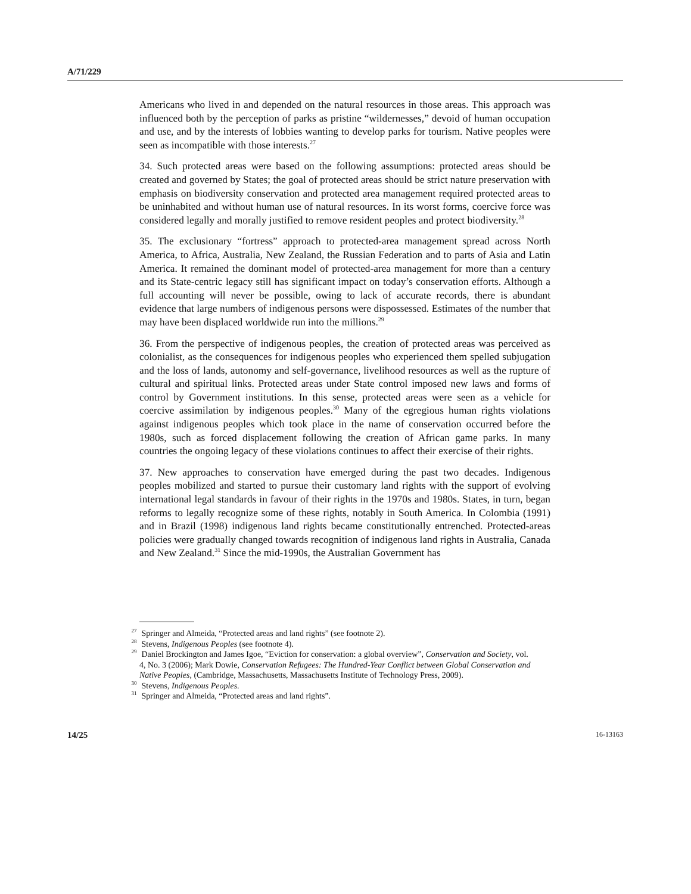A/71/229
Americans who lived in and depended on the natural resources in those areas. This approach was influenced both by the perception of parks as pristine “wildernesses,” devoid of human occupation and use, and by the interests of lobbies wanting to develop parks for tourism. Native peoples were seen as incompatible with those interests.<sup>27</sup>
34. Such protected areas were based on the following assumptions: protected areas should be created and governed by States; the goal of protected areas should be strict nature preservation with emphasis on biodiversity conservation and protected area management required protected areas to be uninhabited and without human use of natural resources. In its worst forms, coercive force was considered legally and morally justified to remove resident peoples and protect biodiversity.<sup>28</sup>
35. The exclusionary “fortress” approach to protected-area management spread across North America, to Africa, Australia, New Zealand, the Russian Federation and to parts of Asia and Latin America. It remained the dominant model of protected-area management for more than a century and its State-centric legacy still has significant impact on today’s conservation efforts. Although a full accounting will never be possible, owing to lack of accurate records, there is abundant evidence that large numbers of indigenous persons were dispossessed. Estimates of the number that may have been displaced worldwide run into the millions.<sup>29</sup>
36. From the perspective of indigenous peoples, the creation of protected areas was perceived as colonialist, as the consequences for indigenous peoples who experienced them spelled subjugation and the loss of lands, autonomy and self-governance, livelihood resources as well as the rupture of cultural and spiritual links. Protected areas under State control imposed new laws and forms of control by Government institutions. In this sense, protected areas were seen as a vehicle for coercive assimilation by indigenous peoples.<sup>30</sup> Many of the egregious human rights violations against indigenous peoples which took place in the name of conservation occurred before the 1980s, such as forced displacement following the creation of African game parks. In many countries the ongoing legacy of these violations continues to affect their exercise of their rights.
37. New approaches to conservation have emerged during the past two decades. Indigenous peoples mobilized and started to pursue their customary land rights with the support of evolving international legal standards in favour of their rights in the 1970s and 1980s. States, in turn, began reforms to legally recognize some of these rights, notably in South America. In Colombia (1991) and in Brazil (1998) indigenous land rights became constitutionally entrenched. Protected-areas policies were gradually changed towards recognition of indigenous land rights in Australia, Canada and New Zealand.<sup>31</sup> Since the mid-1990s, the Australian Government has
<sup>27</sup> Springer and Almeida, “Protected areas and land rights” (see footnote 2).
<sup>28</sup> Stevens, Indigenous Peoples (see footnote 4).
<sup>29</sup> Daniel Brockington and James Igoe, “Eviction for conservation: a global overview”, Conservation and Society, vol. 4, No. 3 (2006); Mark Dowie, Conservation Refugees: The Hundred-Year Conflict between Global Conservation and Native Peoples, (Cambridge, Massachusetts, Massachusetts Institute of Technology Press, 2009).
<sup>30</sup> Stevens, Indigenous Peoples.
<sup>31</sup> Springer and Almeida, “Protected areas and land rights”.
14/25 16-13163